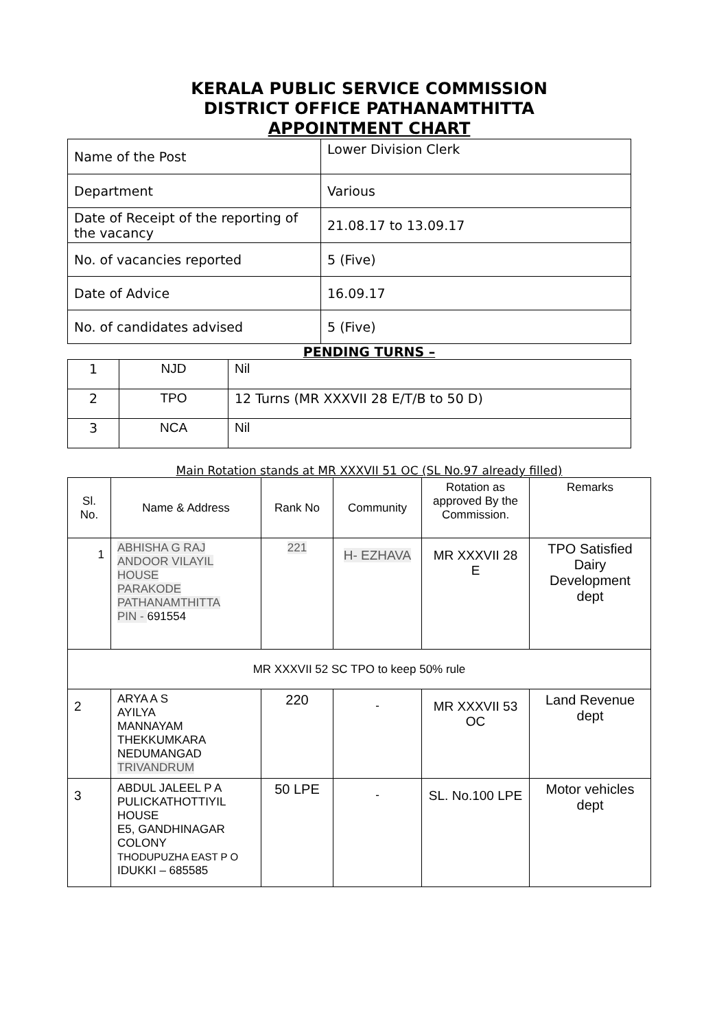KERALA PUBLIC SERVICE COMMISSION
DISTRICT OFFICE PATHANAMTHITTA
APPOINTMENT CHART
| Name of the Post | Lower Division Clerk |
| Department | Various |
| Date of Receipt of the reporting of the vacancy | 21.08.17 to 13.09.17 |
| No. of vacancies reported | 5 (Five) |
| Date of Advice | 16.09.17 |
| No. of candidates advised | 5 (Five) |
PENDING TURNS –
| 1 | NJD | Nil |
| 2 | TPO | 12 Turns (MR XXXVII 28 E/T/B to 50 D) |
| 3 | NCA | Nil |
Main Rotation stands at MR XXXVII 51 OC (SL No.97 already filled)
| Sl. No. | Name & Address | Rank No | Community | Rotation as approved By the Commission. | Remarks |
| --- | --- | --- | --- | --- | --- |
| 1 | ABHISHA G RAJ ANDOOR VILAYIL HOUSE PARAKODE PATHANAMTHITTA PIN - 691554 | 221 | H- EZHAVA | MR XXXVII 28 E | TPO Satisfied Dairy Development dept |
| MR XXXVII 52 SC TPO to keep 50% rule | | | | | |
| 2 | ARYA A S AYILYA MANNAYAM THEKKUMKARA NEDUMANGAD TRIVANDRUM | 220 | - | MR XXXVII 53 OC | Land Revenue dept |
| 3 | ABDUL JALEEL P A PULICKATHOTTIYIL HOUSE E5, GANDHINAGAR COLONY THODUPUZHA EAST P O IDUKKI – 685585 | 50 LPE | - | SL. No.100 LPE | Motor vehicles dept |